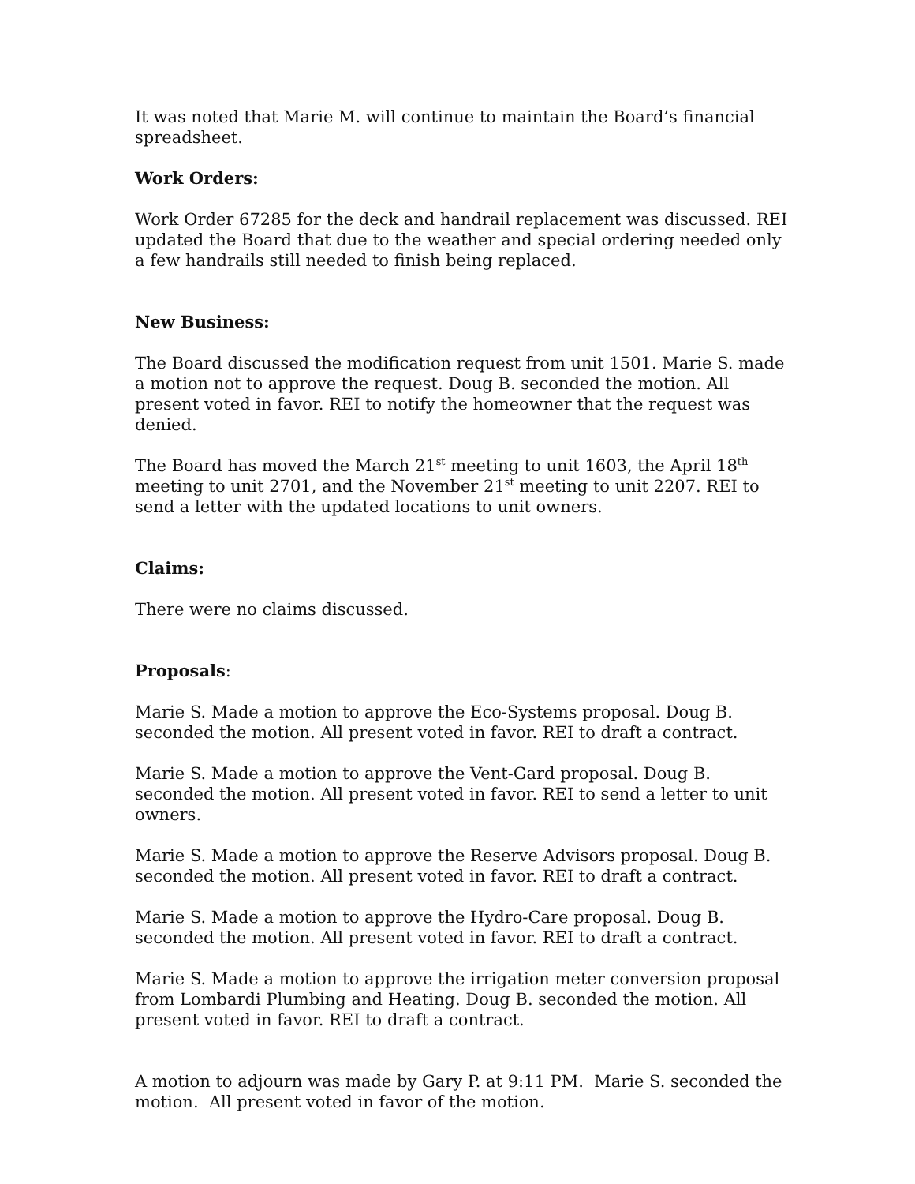It was noted that Marie M. will continue to maintain the Board’s financial spreadsheet.
Work Orders:
Work Order 67285 for the deck and handrail replacement was discussed. REI updated the Board that due to the weather and special ordering needed only a few handrails still needed to finish being replaced.
New Business:
The Board discussed the modification request from unit 1501. Marie S. made a motion not to approve the request. Doug B. seconded the motion. All present voted in favor. REI to notify the homeowner that the request was denied.
The Board has moved the March 21<sup>st</sup> meeting to unit 1603, the April 18<sup>th</sup> meeting to unit 2701, and the November 21<sup>st</sup> meeting to unit 2207. REI to send a letter with the updated locations to unit owners.
Claims:
There were no claims discussed.
Proposals:
Marie S. Made a motion to approve the Eco-Systems proposal. Doug B. seconded the motion. All present voted in favor. REI to draft a contract.
Marie S. Made a motion to approve the Vent-Gard proposal. Doug B. seconded the motion. All present voted in favor. REI to send a letter to unit owners.
Marie S. Made a motion to approve the Reserve Advisors proposal. Doug B. seconded the motion. All present voted in favor. REI to draft a contract.
Marie S. Made a motion to approve the Hydro-Care proposal. Doug B. seconded the motion. All present voted in favor. REI to draft a contract.
Marie S. Made a motion to approve the irrigation meter conversion proposal from Lombardi Plumbing and Heating. Doug B. seconded the motion. All present voted in favor. REI to draft a contract.
A motion to adjourn was made by Gary P. at 9:11 PM. Marie S. seconded the motion. All present voted in favor of the motion.